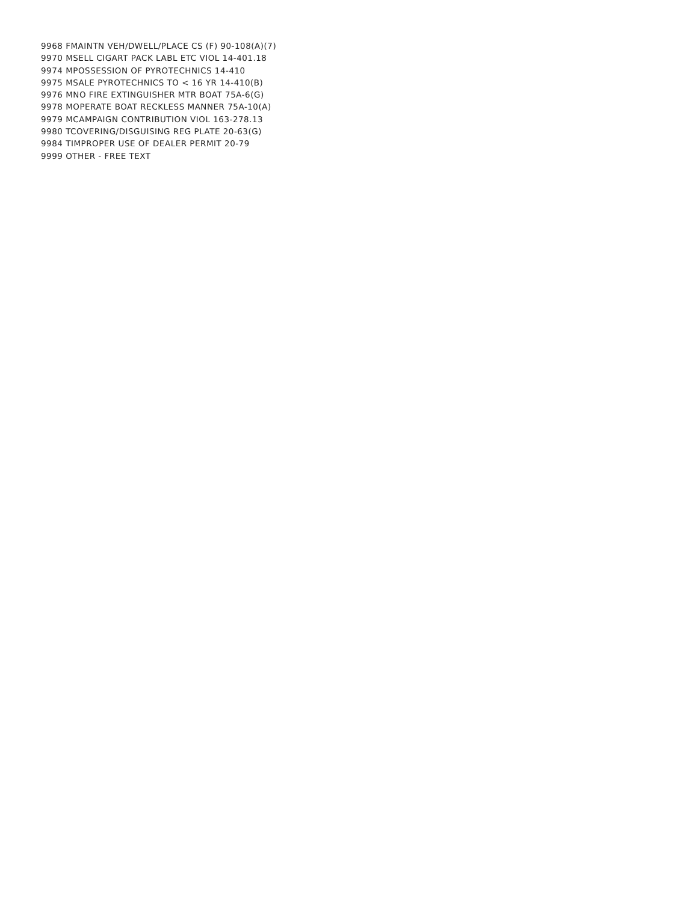9968 FMAINTN VEH/DWELL/PLACE CS (F) 90-108(A)(7)
9970 MSELL CIGART PACK LABL ETC VIOL 14-401.18
9974 MPOSSESSION OF PYROTECHNICS 14-410
9975 MSALE PYROTECHNICS TO < 16 YR 14-410(B)
9976 MNO FIRE EXTINGUISHER MTR BOAT 75A-6(G)
9978 MOPERATE BOAT RECKLESS MANNER 75A-10(A)
9979 MCAMPAIGN CONTRIBUTION VIOL 163-278.13
9980 TCOVERING/DISGUISING REG PLATE 20-63(G)
9984 TIMPROPER USE OF DEALER PERMIT 20-79
9999 OTHER - FREE TEXT